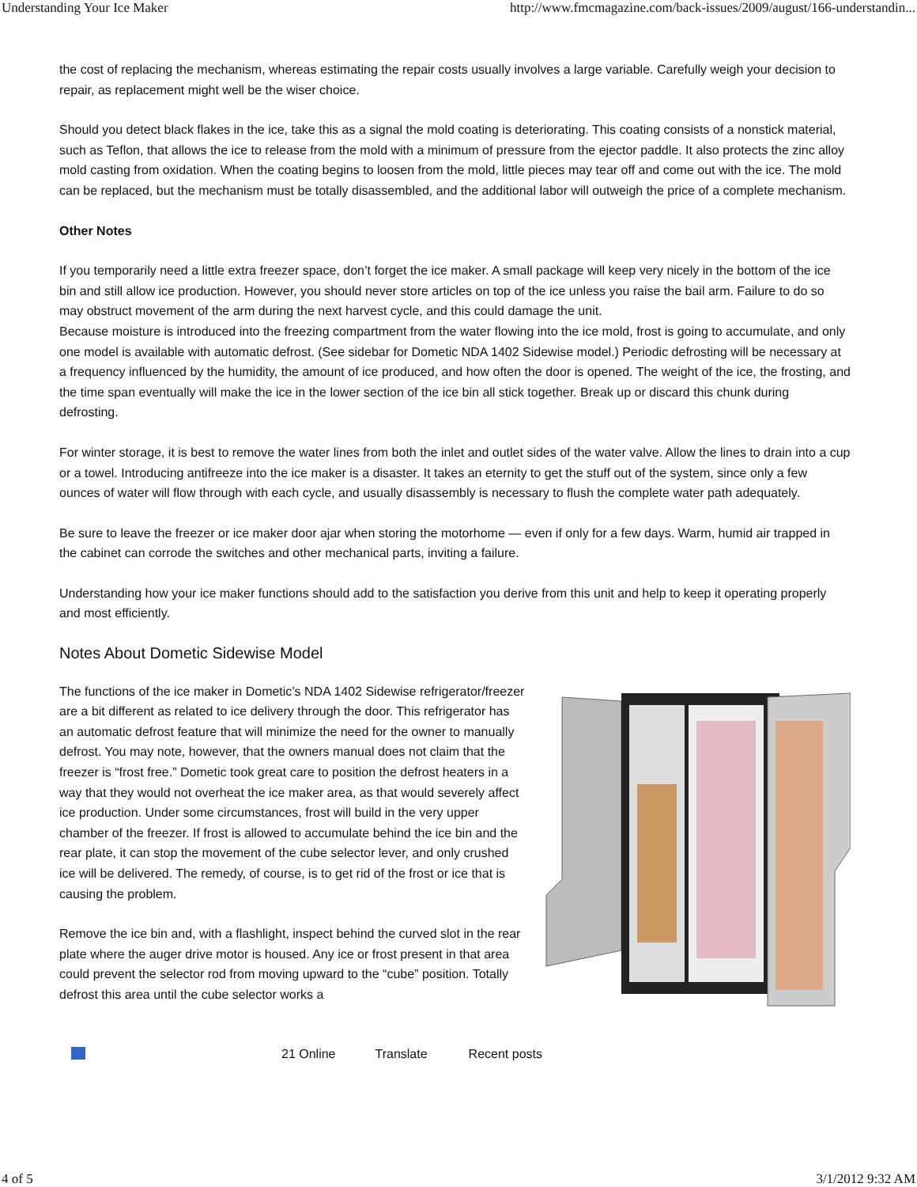Understanding Your Ice Maker http://www.fmcmagazine.com/back-issues/2009/august/166-understandin...
the cost of replacing the mechanism, whereas estimating the repair costs usually involves a large variable. Carefully weigh your decision to repair, as replacement might well be the wiser choice.
Should you detect black flakes in the ice, take this as a signal the mold coating is deteriorating. This coating consists of a nonstick material, such as Teflon, that allows the ice to release from the mold with a minimum of pressure from the ejector paddle. It also protects the zinc alloy mold casting from oxidation. When the coating begins to loosen from the mold, little pieces may tear off and come out with the ice. The mold can be replaced, but the mechanism must be totally disassembled, and the additional labor will outweigh the price of a complete mechanism.
Other Notes
If you temporarily need a little extra freezer space, don’t forget the ice maker. A small package will keep very nicely in the bottom of the ice bin and still allow ice production. However, you should never store articles on top of the ice unless you raise the bail arm. Failure to do so may obstruct movement of the arm during the next harvest cycle, and this could damage the unit.
Because moisture is introduced into the freezing compartment from the water flowing into the ice mold, frost is going to accumulate, and only one model is available with automatic defrost. (See sidebar for Dometic NDA 1402 Sidewise model.) Periodic defrosting will be necessary at a frequency influenced by the humidity, the amount of ice produced, and how often the door is opened. The weight of the ice, the frosting, and the time span eventually will make the ice in the lower section of the ice bin all stick together. Break up or discard this chunk during defrosting.
For winter storage, it is best to remove the water lines from both the inlet and outlet sides of the water valve. Allow the lines to drain into a cup or a towel. Introducing antifreeze into the ice maker is a disaster. It takes an eternity to get the stuff out of the system, since only a few ounces of water will flow through with each cycle, and usually disassembly is necessary to flush the complete water path adequately.
Be sure to leave the freezer or ice maker door ajar when storing the motorhome — even if only for a few days. Warm, humid air trapped in the cabinet can corrode the switches and other mechanical parts, inviting a failure.
Understanding how your ice maker functions should add to the satisfaction you derive from this unit and help to keep it operating properly and most efficiently.
Notes About Dometic Sidewise Model
The functions of the ice maker in Dometic’s NDA 1402 Sidewise refrigerator/freezer are a bit different as related to ice delivery through the door. This refrigerator has an automatic defrost feature that will minimize the need for the owner to manually defrost. You may note, however, that the owners manual does not claim that the freezer is “frost free.” Dometic took great care to position the defrost heaters in a way that they would not overheat the ice maker area, as that would severely affect ice production. Under some circumstances, frost will build in the very upper chamber of the freezer. If frost is allowed to accumulate behind the ice bin and the rear plate, it can stop the movement of the cube selector lever, and only crushed ice will be delivered. The remedy, of course, is to get rid of the frost or ice that is causing the problem.
Remove the ice bin and, with a flashlight, inspect behind the curved slot in the rear plate where the auger drive motor is housed. Any ice or frost present in that area could prevent the selector rod from moving upward to the “cube” position. Totally defrost this area until the cube selector works a
21 Online Translate Recent posts
4 of 5 3/1/2012 9:32 AM